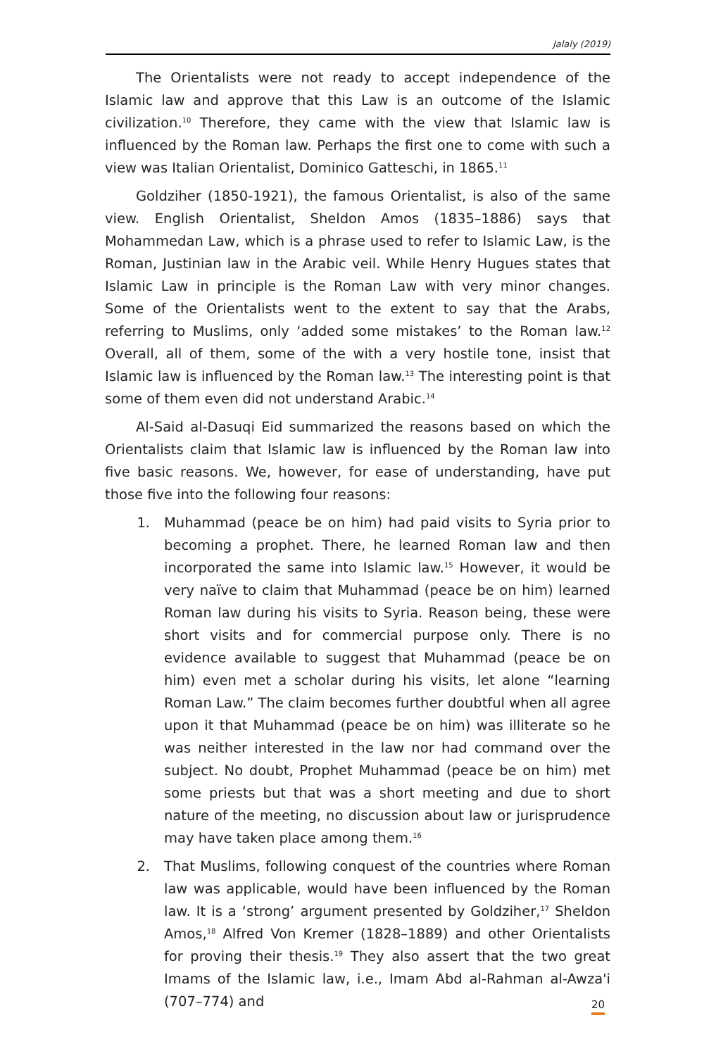Jalaly (2019)
The Orientalists were not ready to accept independence of the Islamic law and approve that this Law is an outcome of the Islamic civilization.<sup>10</sup> Therefore, they came with the view that Islamic law is influenced by the Roman law. Perhaps the first one to come with such a view was Italian Orientalist, Dominico Gatteschi, in 1865.<sup>11</sup>
Goldziher (1850-1921), the famous Orientalist, is also of the same view. English Orientalist, Sheldon Amos (1835–1886) says that Mohammedan Law, which is a phrase used to refer to Islamic Law, is the Roman, Justinian law in the Arabic veil. While Henry Hugues states that Islamic Law in principle is the Roman Law with very minor changes. Some of the Orientalists went to the extent to say that the Arabs, referring to Muslims, only ‘added some mistakes’ to the Roman law.<sup>12</sup> Overall, all of them, some of the with a very hostile tone, insist that Islamic law is influenced by the Roman law.<sup>13</sup> The interesting point is that some of them even did not understand Arabic.<sup>14</sup>
Al-Said al-Dasuqi Eid summarized the reasons based on which the Orientalists claim that Islamic law is influenced by the Roman law into five basic reasons. We, however, for ease of understanding, have put those five into the following four reasons:
1. Muhammad (peace be on him) had paid visits to Syria prior to becoming a prophet. There, he learned Roman law and then incorporated the same into Islamic law.<sup>15</sup> However, it would be very naïve to claim that Muhammad (peace be on him) learned Roman law during his visits to Syria. Reason being, these were short visits and for commercial purpose only. There is no evidence available to suggest that Muhammad (peace be on him) even met a scholar during his visits, let alone “learning Roman Law.” The claim becomes further doubtful when all agree upon it that Muhammad (peace be on him) was illiterate so he was neither interested in the law nor had command over the subject. No doubt, Prophet Muhammad (peace be on him) met some priests but that was a short meeting and due to short nature of the meeting, no discussion about law or jurisprudence may have taken place among them.<sup>16</sup>
2. That Muslims, following conquest of the countries where Roman law was applicable, would have been influenced by the Roman law. It is a ‘strong’ argument presented by Goldziher,<sup>17</sup> Sheldon Amos,<sup>18</sup> Alfred Von Kremer (1828–1889) and other Orientalists for proving their thesis.<sup>19</sup> They also assert that the two great Imams of the Islamic law, i.e., Imam Abd al-Rahman al-Awza'i (707–774) and
20